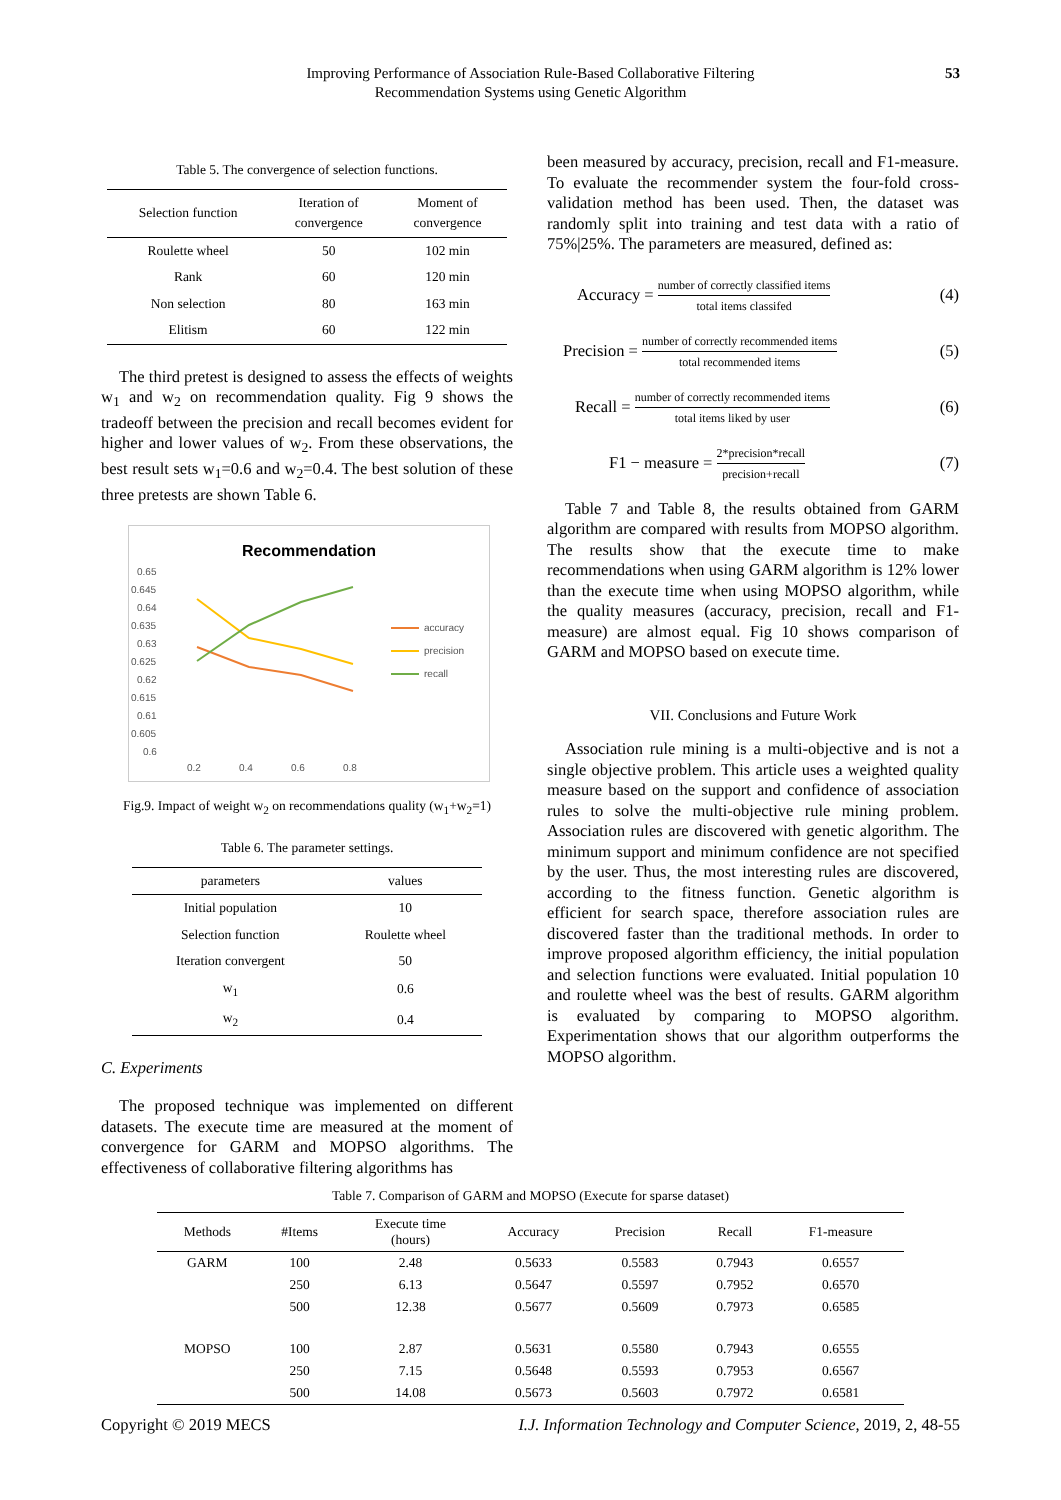Improving Performance of Association Rule-Based Collaborative Filtering
Recommendation Systems using Genetic Algorithm
53
Table 5. The convergence of selection functions.
| Selection function | Iteration of convergence | Moment of convergence |
| --- | --- | --- |
| Roulette wheel | 50 | 102 min |
| Rank | 60 | 120 min |
| Non selection | 80 | 163 min |
| Elitism | 60 | 122 min |
The third pretest is designed to assess the effects of weights w<sub>1</sub> and w<sub>2</sub> on recommendation quality. Fig 9 shows the tradeoff between the precision and recall becomes evident for higher and lower values of w<sub>2</sub>. From these observations, the best result sets w<sub>1</sub>=0.6 and w<sub>2</sub>=0.4. The best solution of these three pretests are shown Table 6.
Recommendation
0.65
0.645
0.64
0.635
0.63
0.625
0.62
0.615
0.61
0.605
0.6
0.2
0.4
0.6
0.8
accuracy
precision
recall
Fig.9. Impact of weight w<sub>2</sub> on recommendations quality (w<sub>1</sub>+w<sub>2</sub>=1)
Table 6. The parameter settings.
| parameters | values |
| --- | --- |
| Initial population | 10 |
| Selection function | Roulette wheel |
| Iteration convergent | 50 |
| w<sub>1</sub> | 0.6 |
| w<sub>2</sub> | 0.4 |
C. Experiments
The proposed technique was implemented on different datasets. The execute time are measured at the moment of convergence for GARM and MOPSO algorithms. The effectiveness of collaborative filtering algorithms has
been measured by accuracy, precision, recall and F1-measure. To evaluate the recommender system the four-fold cross-validation method has been used. Then, the dataset was randomly split into training and test data with a ratio of 75%|25%. The parameters are measured, defined as:
Accuracy = number of correctly classified items total items classifed (4)
Precision = number of correctly recommended items total recommended items (5)
Recall = number of correctly recommended items total items liked by user (6)
F1 − measure = 2*precision*recall precision+recall (7)
Table 7 and Table 8, the results obtained from GARM algorithm are compared with results from MOPSO algorithm. The results show that the execute time to make recommendations when using GARM algorithm is 12% lower than the execute time when using MOPSO algorithm, while the quality measures (accuracy, precision, recall and F1-measure) are almost equal. Fig 10 shows comparison of GARM and MOPSO based on execute time.
VII. Conclusions and Future Work
Association rule mining is a multi-objective and is not a single objective problem. This article uses a weighted quality measure based on the support and confidence of association rules to solve the multi-objective rule mining problem. Association rules are discovered with genetic algorithm. The minimum support and minimum confidence are not specified by the user. Thus, the most interesting rules are discovered, according to the fitness function. Genetic algorithm is efficient for search space, therefore association rules are discovered faster than the traditional methods. In order to improve proposed algorithm efficiency, the initial population and selection functions were evaluated. Initial population 10 and roulette wheel was the best of results. GARM algorithm is evaluated by comparing to MOPSO algorithm. Experimentation shows that our algorithm outperforms the MOPSO algorithm.
Table 7. Comparison of GARM and MOPSO (Execute for sparse dataset)
| Methods | #Items | Execute time (hours) | Accuracy | Precision | Recall | F1-measure |
| --- | --- | --- | --- | --- | --- | --- |
| GARM | 100 | 2.48 | 0.5633 | 0.5583 | 0.7943 | 0.6557 |
| | 250 | 6.13 | 0.5647 | 0.5597 | 0.7952 | 0.6570 |
| | 500 | 12.38 | 0.5677 | 0.5609 | 0.7973 | 0.6585 |
| MOPSO | 100 | 2.87 | 0.5631 | 0.5580 | 0.7943 | 0.6555 |
| | 250 | 7.15 | 0.5648 | 0.5593 | 0.7953 | 0.6567 |
| | 500 | 14.08 | 0.5673 | 0.5603 | 0.7972 | 0.6581 |
Copyright © 2019 MECS I.J. Information Technology and Computer Science, 2019, 2, 48-55